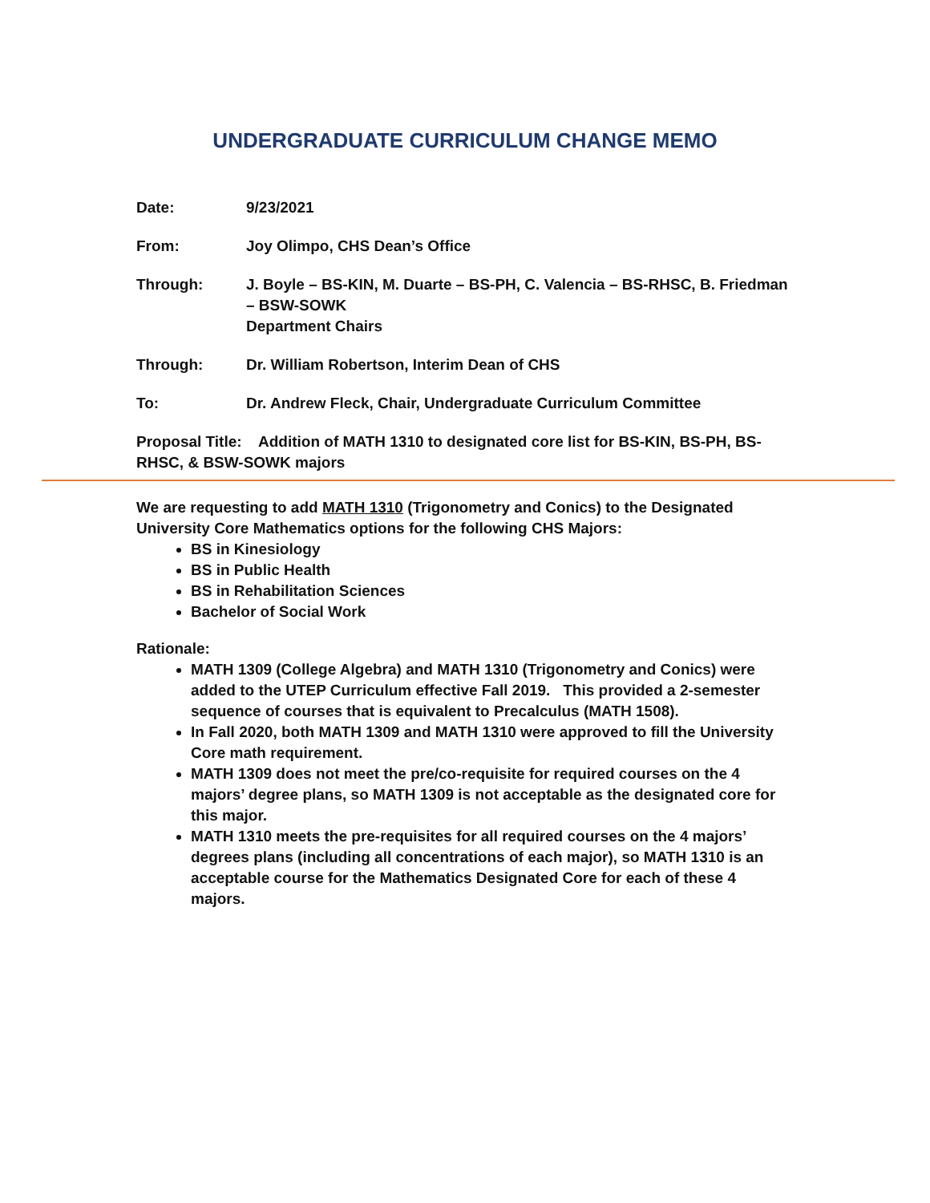UNDERGRADUATE CURRICULUM CHANGE MEMO
Date: 9/23/2021
From: Joy Olimpo, CHS Dean’s Office
Through: J. Boyle – BS-KIN, M. Duarte – BS-PH, C. Valencia – BS-RHSC, B. Friedman – BSW-SOWK
Department Chairs
Through: Dr. William Robertson, Interim Dean of CHS
To: Dr. Andrew Fleck, Chair, Undergraduate Curriculum Committee
Proposal Title: Addition of MATH 1310 to designated core list for BS-KIN, BS-PH, BS-RHSC, & BSW-SOWK majors
We are requesting to add MATH 1310 (Trigonometry and Conics) to the Designated University Core Mathematics options for the following CHS Majors:
BS in Kinesiology
BS in Public Health
BS in Rehabilitation Sciences
Bachelor of Social Work
Rationale:
MATH 1309 (College Algebra) and MATH 1310 (Trigonometry and Conics) were added to the UTEP Curriculum effective Fall 2019. This provided a 2-semester sequence of courses that is equivalent to Precalculus (MATH 1508).
In Fall 2020, both MATH 1309 and MATH 1310 were approved to fill the University Core math requirement.
MATH 1309 does not meet the pre/co-requisite for required courses on the 4 majors’ degree plans, so MATH 1309 is not acceptable as the designated core for this major.
MATH 1310 meets the pre-requisites for all required courses on the 4 majors’ degrees plans (including all concentrations of each major), so MATH 1310 is an acceptable course for the Mathematics Designated Core for each of these 4 majors.